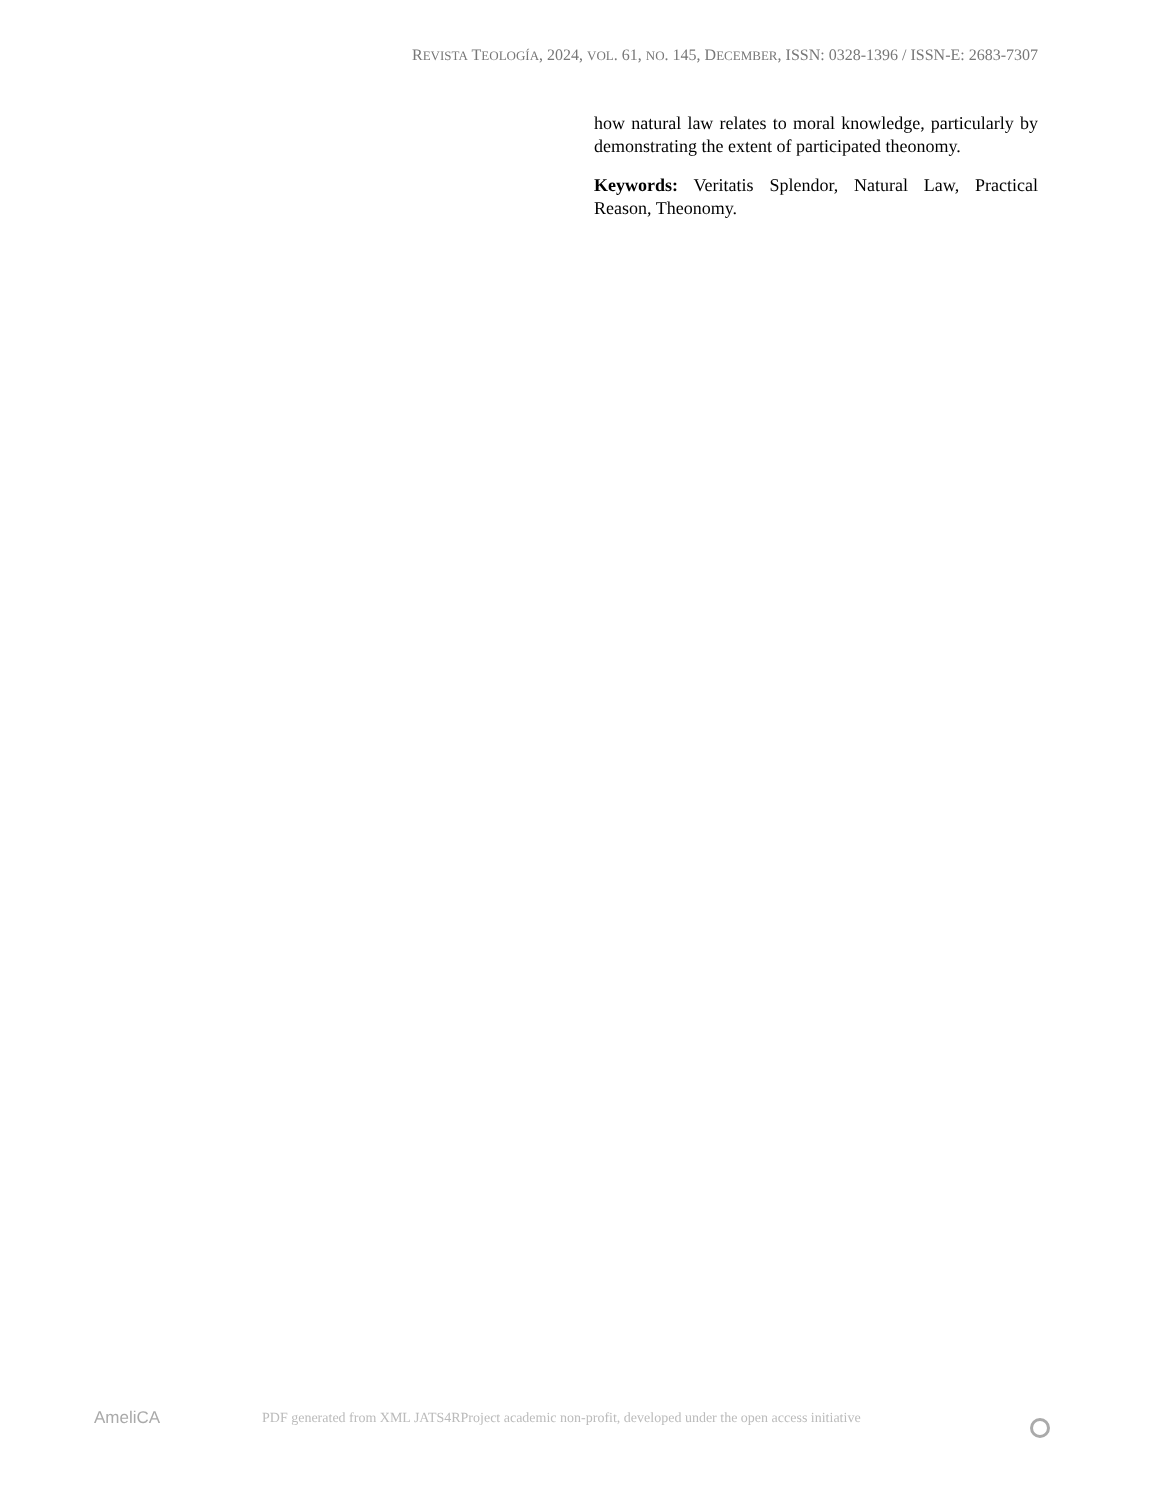REVISTA TEOLOGÍA, 2024, VOL. 61, NO. 145, DECEMBER, ISSN: 0328-1396 / ISSN-E: 2683-7307
how natural law relates to moral knowledge, particularly by demonstrating the extent of participated theonomy.
Keywords: Veritatis Splendor, Natural Law, Practical Reason, Theonomy.
AmeliCA
PDF generated from XML JATS4RProject academic non-profit, developed under the open access initiative